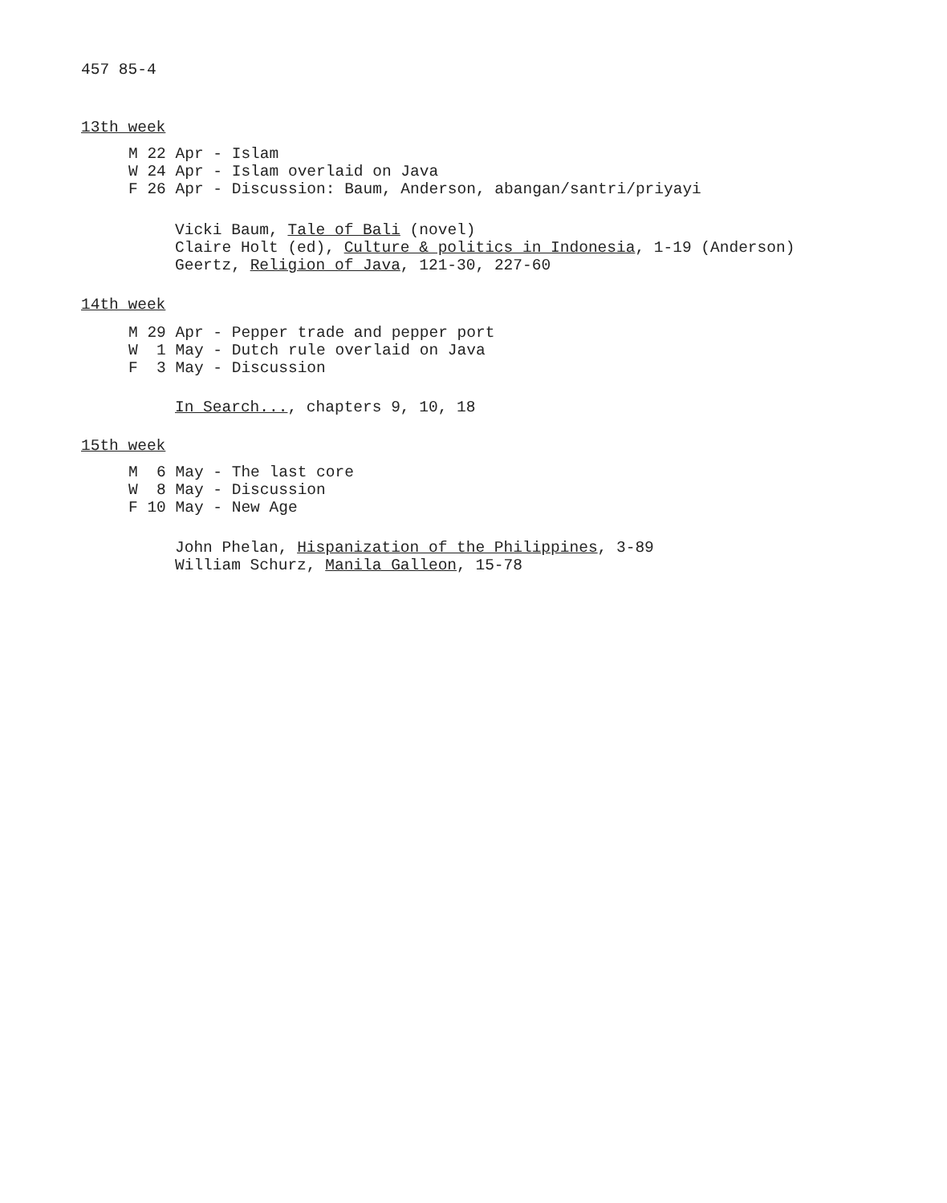457 85-4
13th week
M 22 Apr - Islam W 24 Apr - Islam overlaid on Java F 26 Apr - Discussion: Baum, Anderson, abangan/santri/priyayi
Vicki Baum, Tale of Bali (novel) Claire Holt (ed), Culture & politics in Indonesia, 1-19 (Anderson) Geertz, Religion of Java, 121-30, 227-60
14th week
M 29 Apr - Pepper trade and pepper port W 1 May - Dutch rule overlaid on Java F 3 May - Discussion
In Search..., chapters 9, 10, 18
15th week
M 6 May - The last core W 8 May - Discussion F 10 May - New Age
John Phelan, Hispanization of the Philippines, 3-89 William Schurz, Manila Galleon, 15-78